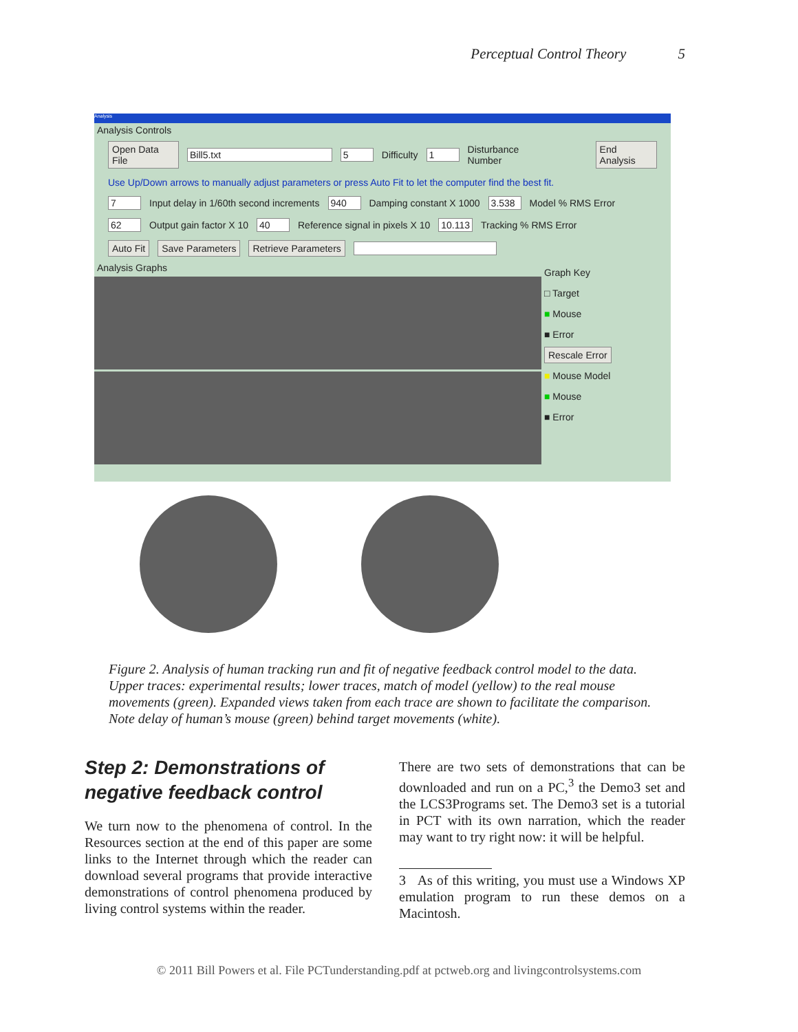Perceptual Control Theory 5
Analysis
Analysis Controls
Open Data File Bill5.txt 5 Difficulty 1 Disturbance Number End Analysis
Use Up/Down arrows to manually adjust parameters or press Auto Fit to let the computer find the best fit.
7 Input delay in 1/60th second increments 940 Damping constant X 1000 3.538 Model % RMS Error
62 Output gain factor X 10 40 Reference signal in pixels X 10 10.113 Tracking % RMS Error
Auto Fit Save Parameters Retrieve Parameters
Analysis Graphs
Graph Key
□ Target
■ Mouse
■ Error
Rescale Error
■ Mouse Model
■ Mouse
■ Error
Figure 2. Analysis of human tracking run and fit of negative feedback control model to the data. Upper traces: experimental results; lower traces, match of model (yellow) to the real mouse movements (green). Expanded views taken from each trace are shown to facilitate the comparison. Note delay of human’s mouse (green) behind target movements (white).
Step 2: Demonstrations of negative feedback control
We turn now to the phenomena of control. In the Resources section at the end of this paper are some links to the Internet through which the reader can download several programs that provide interactive demonstrations of control phenomena produced by living control systems within the reader.
There are two sets of demonstrations that can be downloaded and run on a PC,<sup>3</sup> the Demo3 set and the LCS3Programs set. The Demo3 set is a tutorial in PCT with its own narration, which the reader may want to try right now: it will be helpful.
3 As of this writing, you must use a Windows XP emulation program to run these demos on a Macintosh.
© 2011 Bill Powers et al. File PCTunderstanding.pdf at pctweb.org and livingcontrolsystems.com